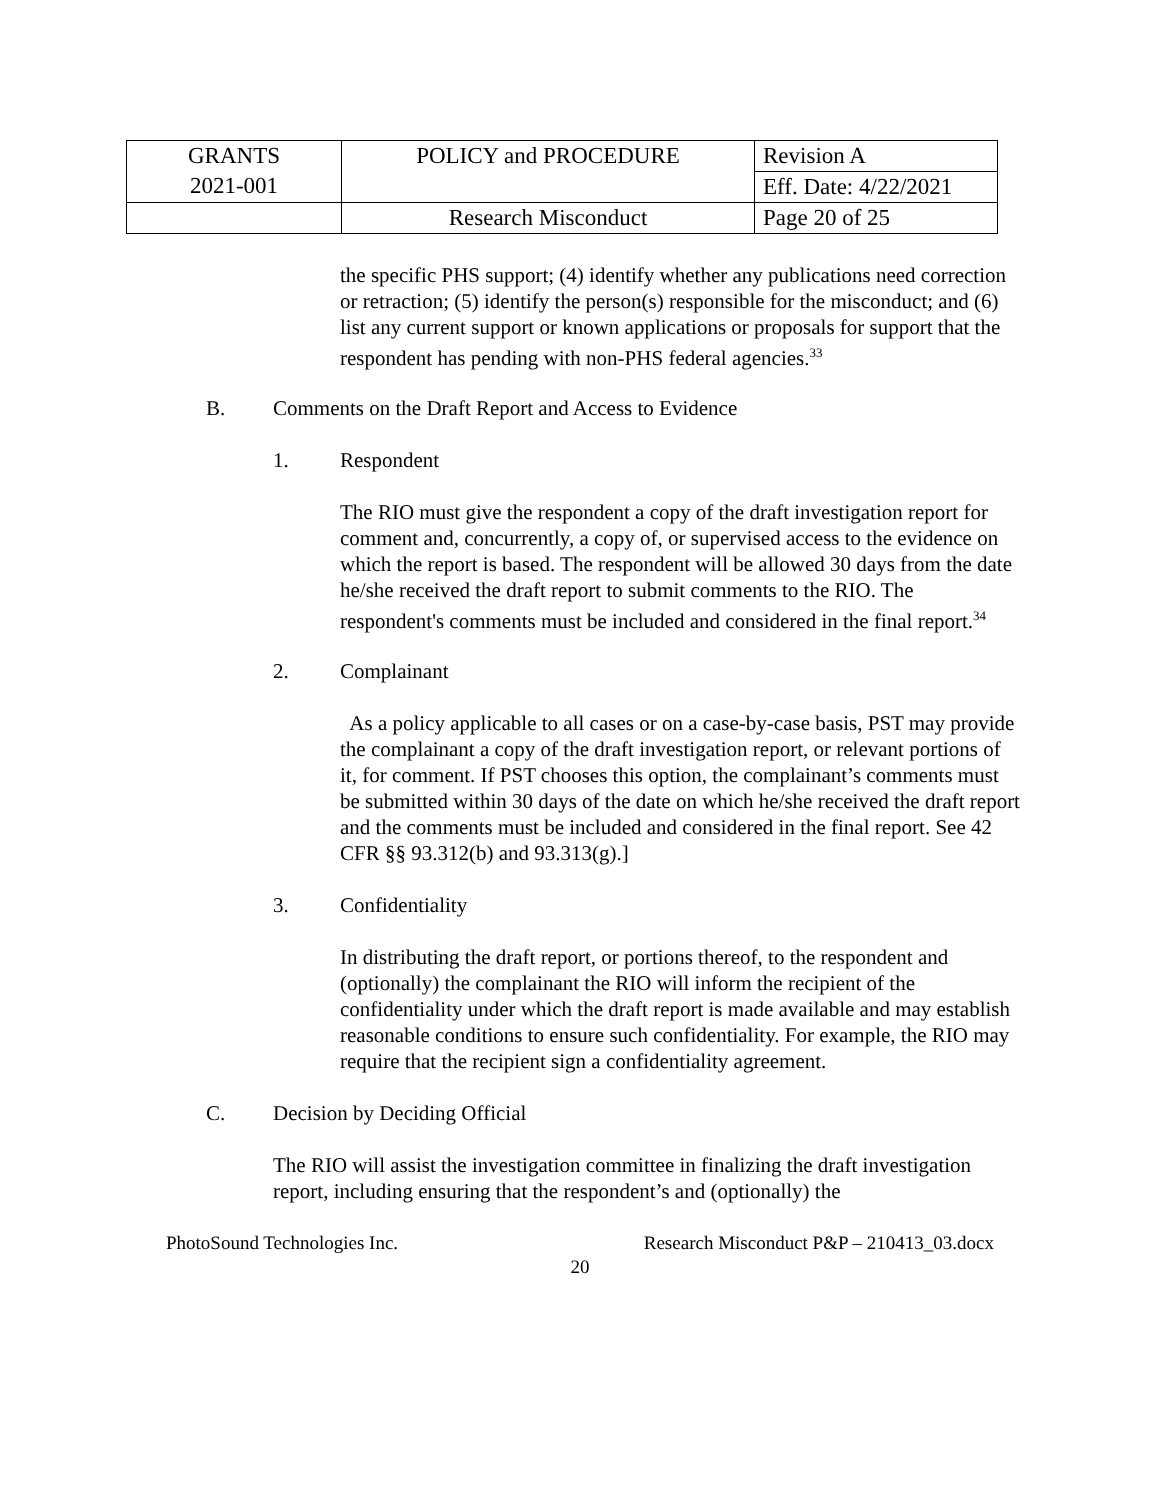| GRANTS 2021-001 | POLICY and PROCEDURE | Revision A |
| | | Eff. Date: 4/22/2021 |
| | Research Misconduct | Page 20 of 25 |
the specific PHS support; (4) identify whether any publications need correction or retraction; (5) identify the person(s) responsible for the misconduct; and (6) list any current support or known applications or proposals for support that the respondent has pending with non-PHS federal agencies.<sup>33</sup>
B. Comments on the Draft Report and Access to Evidence
1. Respondent
The RIO must give the respondent a copy of the draft investigation report for comment and, concurrently, a copy of, or supervised access to the evidence on which the report is based. The respondent will be allowed 30 days from the date he/she received the draft report to submit comments to the RIO. The respondent's comments must be included and considered in the final report.<sup>34</sup>
2. Complainant
As a policy applicable to all cases or on a case-by-case basis, PST may provide the complainant a copy of the draft investigation report, or relevant portions of it, for comment. If PST chooses this option, the complainant’s comments must be submitted within 30 days of the date on which he/she received the draft report and the comments must be included and considered in the final report. See 42 CFR §§ 93.312(b) and 93.313(g).]
3. Confidentiality
In distributing the draft report, or portions thereof, to the respondent and (optionally) the complainant the RIO will inform the recipient of the confidentiality under which the draft report is made available and may establish reasonable conditions to ensure such confidentiality. For example, the RIO may require that the recipient sign a confidentiality agreement.
C. Decision by Deciding Official
The RIO will assist the investigation committee in finalizing the draft investigation report, including ensuring that the respondent’s and (optionally) the
PhotoSound Technologies Inc. Research Misconduct P&P – 210413_03.docx
20